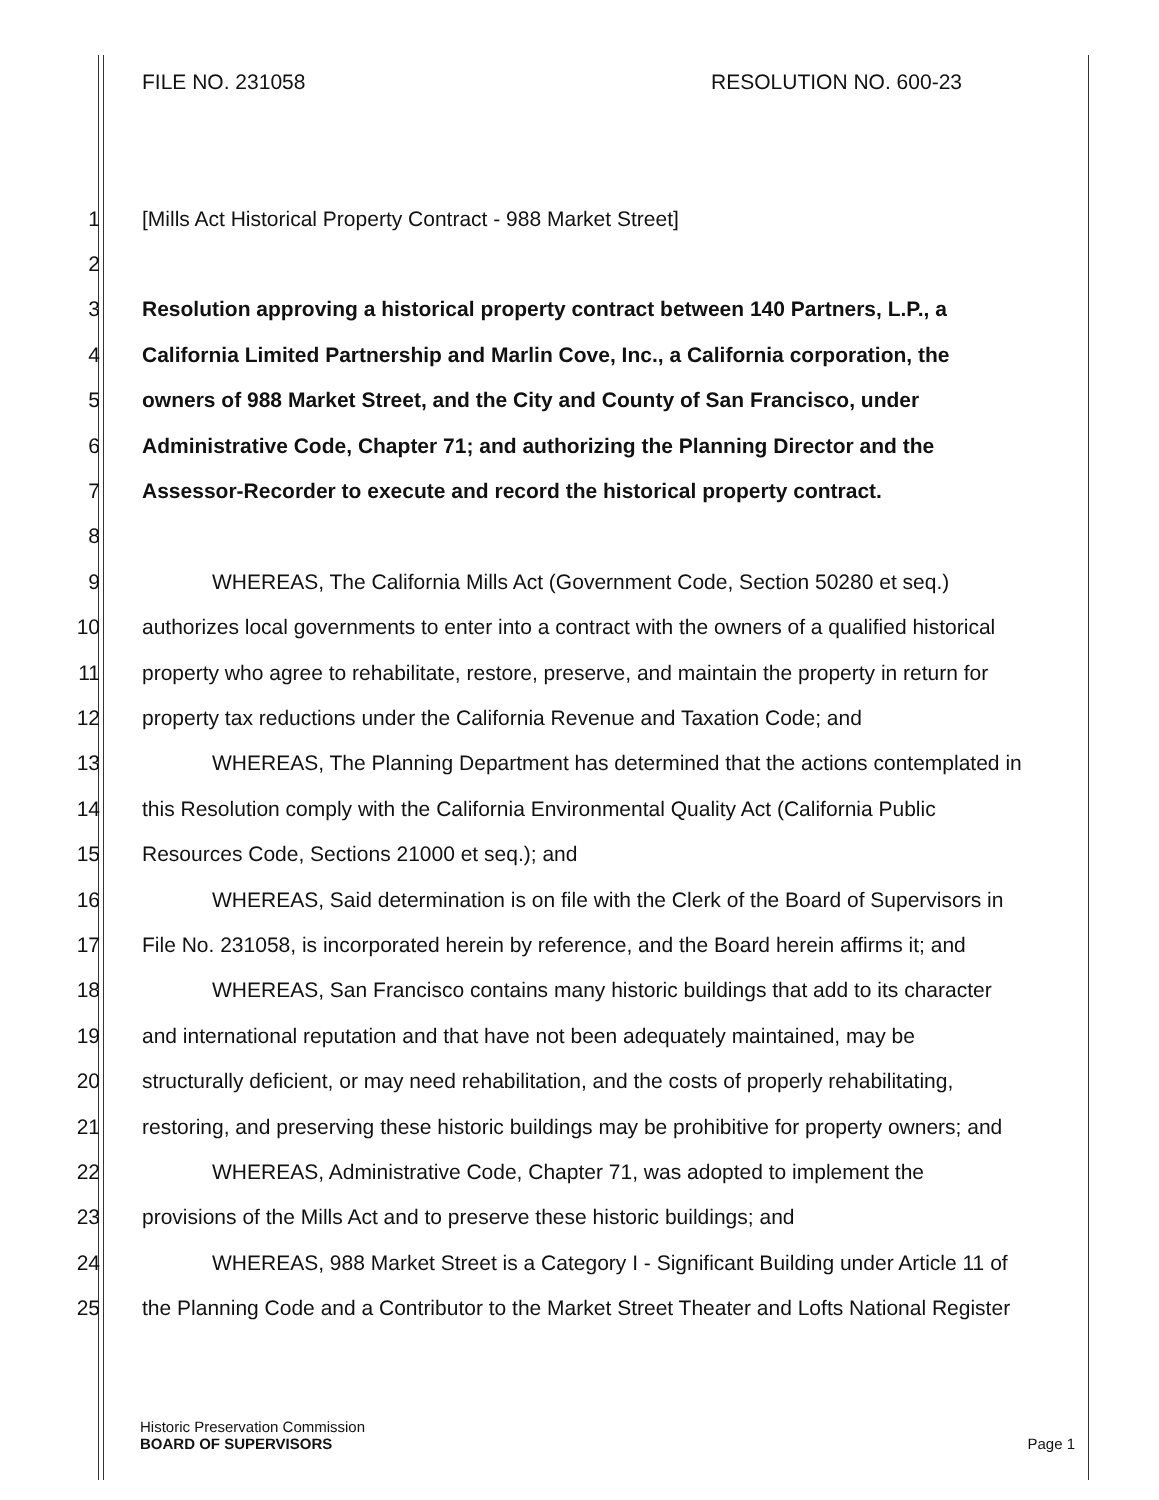FILE NO. 231058 RESOLUTION NO. 600-23
1 [Mills Act Historical Property Contract - 988 Market Street]
2
3 Resolution approving a historical property contract between 140 Partners, L.P., a
4 California Limited Partnership and Marlin Cove, Inc., a California corporation, the
5 owners of 988 Market Street, and the City and County of San Francisco, under
6 Administrative Code, Chapter 71; and authorizing the Planning Director and the
7 Assessor-Recorder to execute and record the historical property contract.
8
9 WHEREAS, The California Mills Act (Government Code, Section 50280 et seq.)
10 authorizes local governments to enter into a contract with the owners of a qualified historical
11 property who agree to rehabilitate, restore, preserve, and maintain the property in return for
12 property tax reductions under the California Revenue and Taxation Code; and
13 WHEREAS, The Planning Department has determined that the actions contemplated in
14 this Resolution comply with the California Environmental Quality Act (California Public
15 Resources Code, Sections 21000 et seq.); and
16 WHEREAS, Said determination is on file with the Clerk of the Board of Supervisors in
17 File No. 231058, is incorporated herein by reference, and the Board herein affirms it; and
18 WHEREAS, San Francisco contains many historic buildings that add to its character
19 and international reputation and that have not been adequately maintained, may be
20 structurally deficient, or may need rehabilitation, and the costs of properly rehabilitating,
21 restoring, and preserving these historic buildings may be prohibitive for property owners; and
22 WHEREAS, Administrative Code, Chapter 71, was adopted to implement the
23 provisions of the Mills Act and to preserve these historic buildings; and
24 WHEREAS, 988 Market Street is a Category I - Significant Building under Article 11 of
25 the Planning Code and a Contributor to the Market Street Theater and Lofts National Register
Historic Preservation Commission
BOARD OF SUPERVISORS Page 1